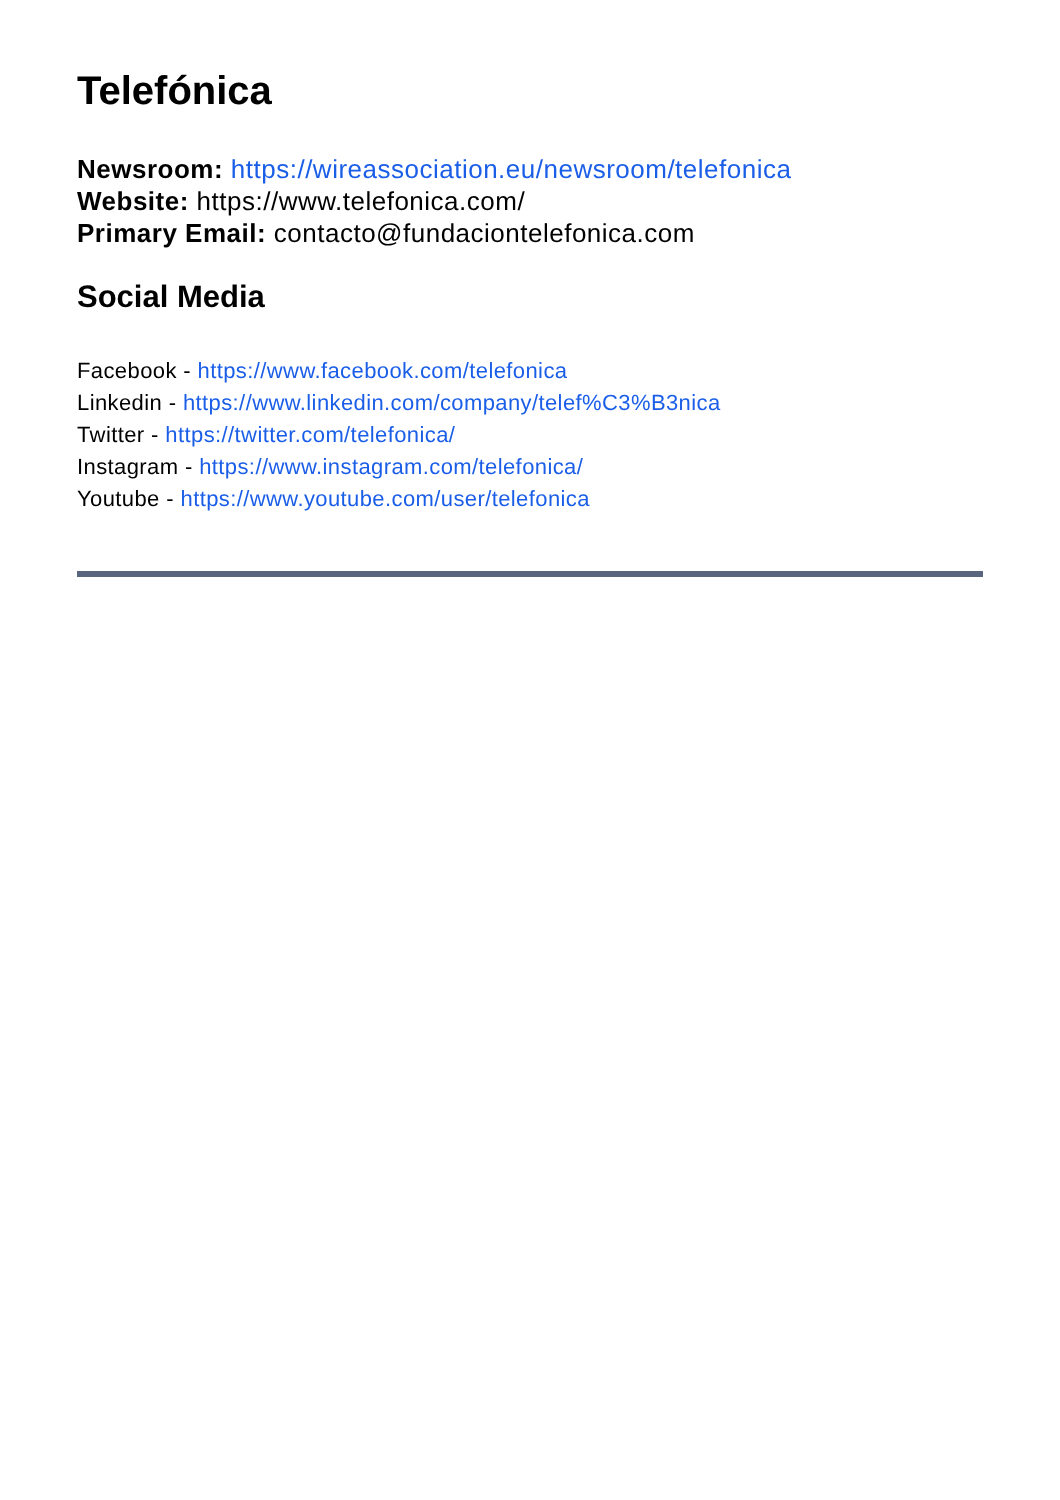Telefónica
Newsroom: https://wireassociation.eu/newsroom/telefonica
Website: https://www.telefonica.com/
Primary Email: contacto@fundaciontelefonica.com
Social Media
Facebook - https://www.facebook.com/telefonica
Linkedin - https://www.linkedin.com/company/telef%C3%B3nica
Twitter - https://twitter.com/telefonica/
Instagram - https://www.instagram.com/telefonica/
Youtube - https://www.youtube.com/user/telefonica